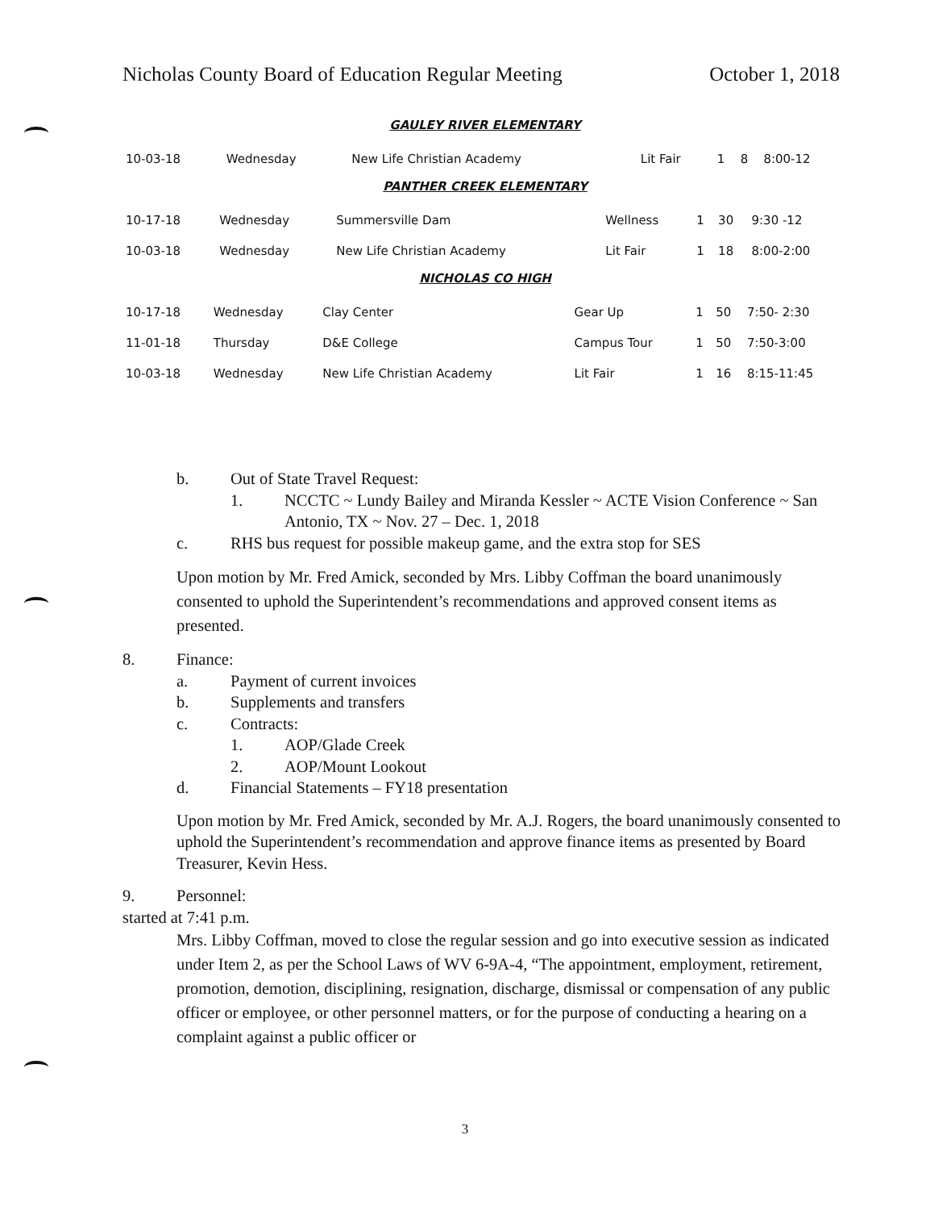Nicholas County Board of Education Regular Meeting October 1, 2018
GAULEY RIVER ELEMENTARY
| 10-03-18 | Wednesday | New Life Christian Academy | Lit Fair | 1 | 8 | 8:00-12 |
PANTHER CREEK ELEMENTARY
| 10-17-18 | Wednesday | Summersville Dam | Wellness | 1 | 30 | 9:30 -12 |
| 10-03-18 | Wednesday | New Life Christian Academy | Lit Fair | 1 | 18 | 8:00-2:00 |
NICHOLAS CO HIGH
| 10-17-18 | Wednesday | Clay Center | Gear Up | 1 | 50 | 7:50- 2:30 |
| 11-01-18 | Thursday | D&E College | Campus Tour | 1 | 50 | 7:50-3:00 |
| 10-03-18 | Wednesday | New Life Christian Academy | Lit Fair | 1 | 16 | 8:15-11:45 |
b. Out of State Travel Request:
1. NCCTC ~ Lundy Bailey and Miranda Kessler ~ ACTE Vision Conference ~ San Antonio, TX ~ Nov. 27 – Dec. 1, 2018
c. RHS bus request for possible makeup game, and the extra stop for SES
Upon motion by Mr. Fred Amick, seconded by Mrs. Libby Coffman the board unanimously consented to uphold the Superintendent’s recommendations and approved consent items as presented.
8. Finance:
a. Payment of current invoices
b. Supplements and transfers
c. Contracts:
1. AOP/Glade Creek
2. AOP/Mount Lookout
d. Financial Statements – FY18 presentation
Upon motion by Mr. Fred Amick, seconded by Mr. A.J. Rogers, the board unanimously consented to uphold the Superintendent’s recommendation and approve finance items as presented by Board Treasurer, Kevin Hess.
9. Personnel:
started at 7:41 p.m.
Mrs. Libby Coffman, moved to close the regular session and go into executive session as indicated under Item 2, as per the School Laws of WV 6-9A-4, “The appointment, employment, retirement, promotion, demotion, disciplining, resignation, discharge, dismissal or compensation of any public officer or employee, or other personnel matters, or for the purpose of conducting a hearing on a complaint against a public officer or
3